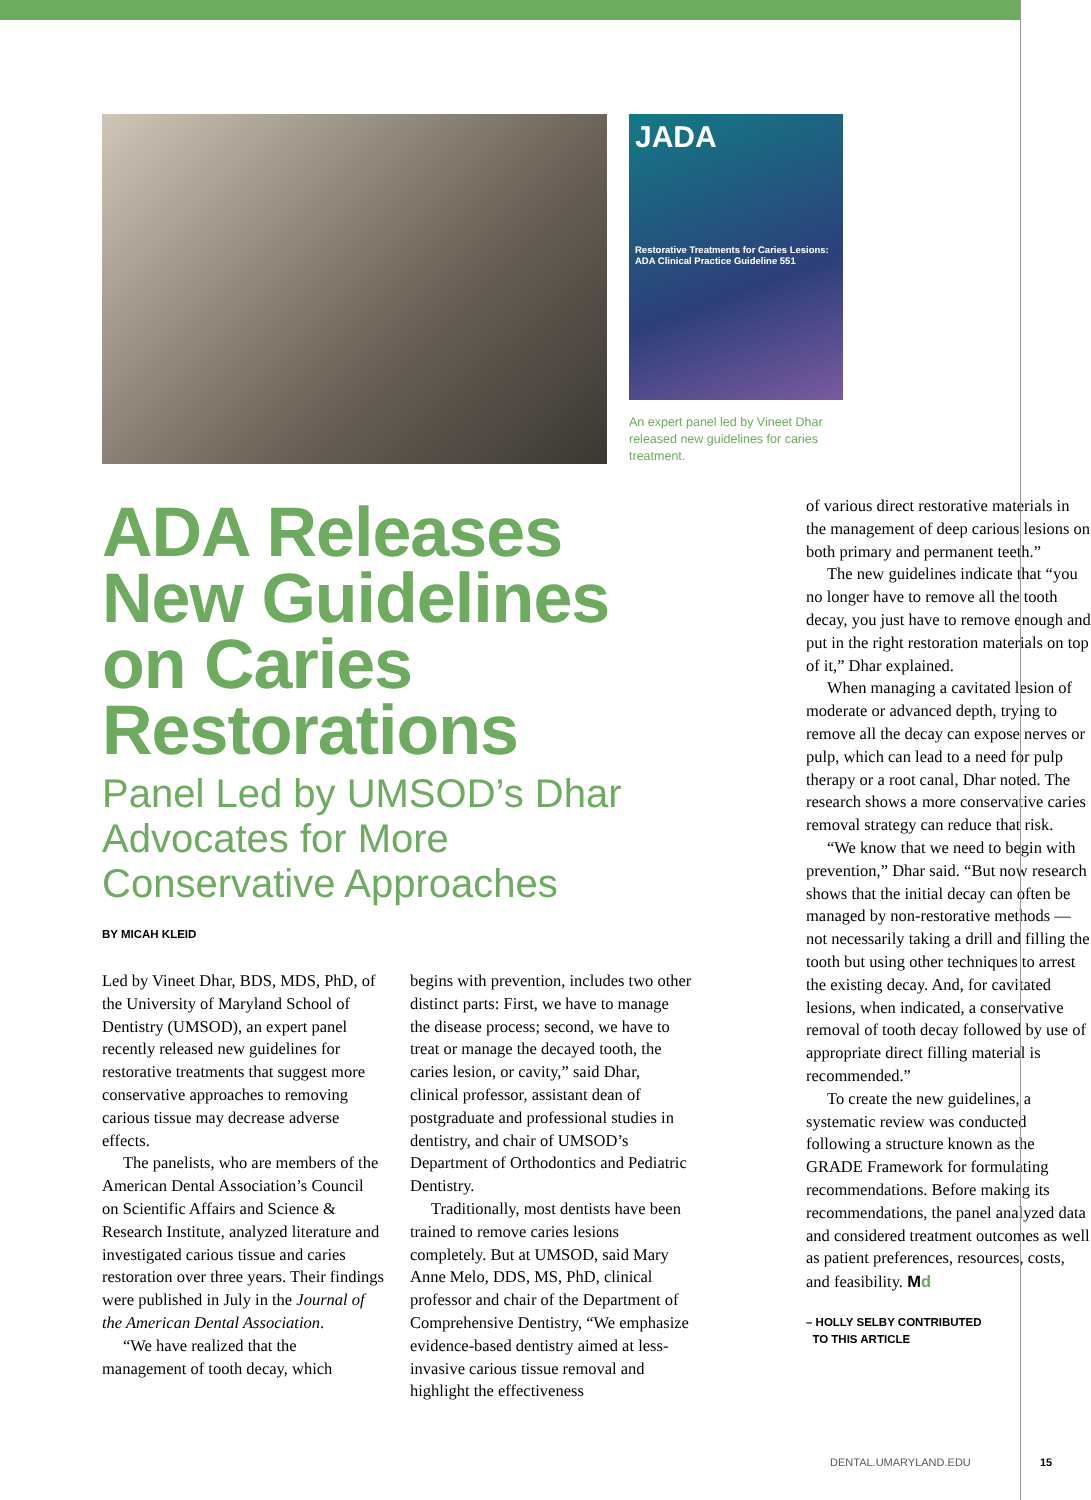JADA
Restorative Treatments for Caries Lesions: ADA Clinical Practice Guideline 551
An expert panel led by Vineet Dhar released new guidelines for caries treatment.
ADA Releases New Guidelines on Caries Restorations
Panel Led by UMSOD’s Dhar Advocates for More Conservative Approaches
BY MICAH KLEID
Led by Vineet Dhar, BDS, MDS, PhD, of the University of Maryland School of Dentistry (UMSOD), an expert panel recently released new guidelines for restorative treatments that suggest more conservative approaches to removing carious tissue may decrease adverse effects.
The panelists, who are members of the American Dental Association’s Council on Scientific Affairs and Science & Research Institute, analyzed literature and investigated carious tissue and caries restoration over three years. Their findings were published in July in the Journal of the American Dental Association.
“We have realized that the management of tooth decay, which
begins with prevention, includes two other distinct parts: First, we have to manage the disease process; second, we have to treat or manage the decayed tooth, the caries lesion, or cavity,” said Dhar, clinical professor, assistant dean of postgraduate and professional studies in dentistry, and chair of UMSOD’s Department of Orthodontics and Pediatric Dentistry.
Traditionally, most dentists have been trained to remove caries lesions completely. But at UMSOD, said Mary Anne Melo, DDS, MS, PhD, clinical professor and chair of the Department of Comprehensive Dentistry, “We emphasize evidence-based dentistry aimed at less-invasive carious tissue removal and highlight the effectiveness
of various direct restorative materials in the management of deep carious lesions on both primary and permanent teeth.”
The new guidelines indicate that “you no longer have to remove all the tooth decay, you just have to remove enough and put in the right restoration materials on top of it,” Dhar explained.
When managing a cavitated lesion of moderate or advanced depth, trying to remove all the decay can expose nerves or pulp, which can lead to a need for pulp therapy or a root canal, Dhar noted. The research shows a more conservative caries removal strategy can reduce that risk.
“We know that we need to begin with prevention,” Dhar said. “But now research shows that the initial decay can often be managed by non-restorative methods — not necessarily taking a drill and filling the tooth but using other techniques to arrest the existing decay. And, for cavitated lesions, when indicated, a conservative removal of tooth decay followed by use of appropriate direct filling material is recommended.”
To create the new guidelines, a systematic review was conducted following a structure known as the GRADE Framework for formulating recommendations. Before making its recommendations, the panel analyzed data and considered treatment outcomes as well as patient preferences, resources, costs, and feasibility. Md
– HOLLY SELBY CONTRIBUTED
TO THIS ARTICLE
DENTAL.UMARYLAND.EDU 15